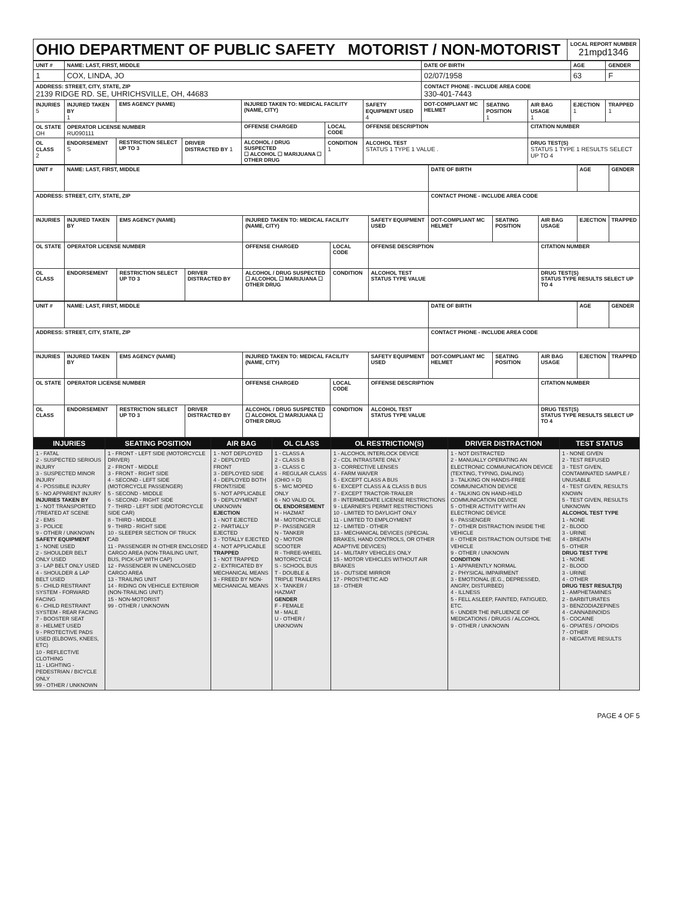| OHIO DEPARTMENT OF PUBLIC SAFETY MOTORIST / NON-MOTORIST | LOCAL REPORT NUMBER 21mpd1346 |
| UNIT # | NAME: LAST, FIRST, MIDDLE | | | | | | DATE OF BIRTH | | | AGE | GENDER |
| 1 | COX, LINDA, JO | | | | | | 02/07/1958 | | | 63 | F |
| ADDRESS: STREET, CITY, STATE, ZIP 2139 RIDGE RD. SE, UHRICHSVILLE, OH, 44683 | | | | | | | CONTACT PHONE - INCLUDE AREA CODE 330-401-7443 | | | | |
| INJURIES 5 | INJURED TAKEN BY 1 | EMS AGENCY (NAME) | | INJURED TAKEN TO: MEDICAL FACILITY (NAME, CITY) | | SAFETY EQUIPMENT USED 4 | DOT-COMPLIANT MC HELMET | SEATING POSITION 1 | AIR BAG USAGE 1 | EJECTION 1 | TRAPPED 1 |
| OL STATE OH | OPERATOR LICENSE NUMBER RU090111 | | | OFFENSE CHARGED | LOCAL CODE | OFFENSE DESCRIPTION | | | CITATION NUMBER | | |
| OL CLASS 2 | ENDORSEMENT S | RESTRICTION SELECT UP TO 3 | DRIVER DISTRACTED BY 1 | ALCOHOL / DRUG SUSPECTED ☐ ALCOHOL ☐ MARIJUANA ☐ OTHER DRUG | CONDITION 1 | ALCOHOL TEST STATUS 1 TYPE 1 VALUE . | | | DRUG TEST(S) STATUS 1 TYPE 1 RESULTS SELECT UP TO 4 | | |
| UNIT # | NAME: LAST, FIRST, MIDDLE | | | | | | DATE OF BIRTH | | | AGE | GENDER |
| ADDRESS: STREET, CITY, STATE, ZIP | | | | | | | CONTACT PHONE - INCLUDE AREA CODE | | | | |
| INJURIES | INJURED TAKEN BY | EMS AGENCY (NAME) | | INJURED TAKEN TO: MEDICAL FACILITY (NAME, CITY) | | SAFETY EQUIPMENT USED | DOT-COMPLIANT MC HELMET | SEATING POSITION | AIR BAG USAGE | EJECTION | TRAPPED |
| OL STATE | OPERATOR LICENSE NUMBER | | | OFFENSE CHARGED | LOCAL CODE | OFFENSE DESCRIPTION | | | CITATION NUMBER | | |
| OL CLASS | ENDORSEMENT | RESTRICTION SELECT UP TO 3 | DRIVER DISTRACTED BY | ALCOHOL / DRUG SUSPECTED ☐ ALCOHOL ☐ MARIJUANA ☐ OTHER DRUG | CONDITION | ALCOHOL TEST STATUS TYPE VALUE | | | DRUG TEST(S) STATUS TYPE RESULTS SELECT UP TO 4 | | |
| UNIT # | NAME: LAST, FIRST, MIDDLE | | | | | | DATE OF BIRTH | | | AGE | GENDER |
| ADDRESS: STREET, CITY, STATE, ZIP | | | | | | | CONTACT PHONE - INCLUDE AREA CODE | | | | |
| INJURIES | INJURED TAKEN BY | EMS AGENCY (NAME) | | INJURED TAKEN TO: MEDICAL FACILITY (NAME, CITY) | | SAFETY EQUIPMENT USED | DOT-COMPLIANT MC HELMET | SEATING POSITION | AIR BAG USAGE | EJECTION | TRAPPED |
| OL STATE | OPERATOR LICENSE NUMBER | | | OFFENSE CHARGED | LOCAL CODE | OFFENSE DESCRIPTION | | | CITATION NUMBER | | |
| OL CLASS | ENDORSEMENT | RESTRICTION SELECT UP TO 3 | DRIVER DISTRACTED BY | ALCOHOL / DRUG SUSPECTED ☐ ALCOHOL ☐ MARIJUANA ☐ OTHER DRUG | CONDITION | ALCOHOL TEST STATUS TYPE VALUE | | | DRUG TEST(S) STATUS TYPE RESULTS SELECT UP TO 4 | | |
| INJURIES | SEATING POSITION | AIR BAG | OL CLASS | OL RESTRICTION(S) | DRIVER DISTRACTION | TEST STATUS |
| --- | --- | --- | --- | --- | --- | --- |
| 1 - FATAL 2 - SUSPECTED SERIOUS INJURY 3 - SUSPECTED MINOR INJURY 4 - POSSIBLE INJURY 5 - NO APPARENT INJURY INJURIES TAKEN BY 1 - NOT TRANSPORTED /TREATED AT SCENE 2 - EMS 3 - POLICE 9 - OTHER / UNKNOWN SAFETY EQUIPMENT 1 - NONE USED 2 - SHOULDER BELT ONLY USED 3 - LAP BELT ONLY USED 4 - SHOULDER & LAP BELT USED 5 - CHILD RESTRAINT SYSTEM - FORWARD FACING 6 - CHILD RESTRAINT SYSTEM - REAR FACING 7 - BOOSTER SEAT 8 - HELMET USED 9 - PROTECTIVE PADS USED (ELBOWS, KNEES, ETC) 10 - REFLECTIVE CLOTHING 11 - LIGHTING - PEDESTRIAN / BICYCLE ONLY 99 - OTHER / UNKNOWN | 1 - FRONT - LEFT SIDE (MOTORCYCLE DRIVER) 2 - FRONT - MIDDLE 3 - FRONT - RIGHT SIDE 4 - SECOND - LEFT SIDE (MOTORCYCLE PASSENGER) 5 - SECOND - MIDDLE 6 - SECOND - RIGHT SIDE 7 - THIRD - LEFT SIDE (MOTORCYCLE SIDE CAR) 8 - THIRD - MIDDLE 9 - THIRD - RIGHT SIDE 10 - SLEEPER SECTION OF TRUCK CAB 11 - PASSENGER IN OTHER ENCLOSED CARGO AREA (NON-TRAILING UNIT, BUS, PICK-UP WITH CAP) 12 - PASSENGER IN UNENCLOSED CARGO AREA 13 - TRAILING UNIT 14 - RIDING ON VEHICLE EXTERIOR (NON-TRAILING UNIT) 15 - NON-MOTORIST 99 - OTHER / UNKNOWN | 1 - NOT DEPLOYED 2 - DEPLOYED FRONT 3 - DEPLOYED SIDE 4 - DEPLOYED BOTH FRONT/SIDE 5 - NOT APPLICABLE 9 - DEPLOYMENT UNKNOWN EJECTION 1 - NOT EJECTED 2 - PARTIALLY EJECTED 3 - TOTALLY EJECTED 4 - NOT APPLICABLE TRAPPED 1 - NOT TRAPPED 2 - EXTRICATED BY MECHANICAL MEANS 3 - FREED BY NON-MECHANICAL MEANS | 1 - CLASS A 2 - CLASS B 3 - CLASS C 4 - REGULAR CLASS (OHIO = D) 5 - M/C MOPED ONLY 6 - NO VALID OL OL ENDORSEMENT H - HAZMAT M - MOTORCYCLE P - PASSENGER N - TANKER Q - MOTOR SCOOTER R - THREE-WHEEL MOTORCYCLE S - SCHOOL BUS T - DOUBLE & TRIPLE TRAILERS X - TANKER / HAZMAT GENDER F - FEMALE M - MALE U - OTHER / UNKNOWN | 1 - ALCOHOL INTERLOCK DEVICE 2 - CDL INTRASTATE ONLY 3 - CORRECTIVE LENSES 4 - FARM WAIVER 5 - EXCEPT CLASS A BUS 6 - EXCEPT CLASS A & CLASS B BUS 7 - EXCEPT TRACTOR-TRAILER 8 - INTERMEDIATE LICENSE RESTRICTIONS 9 - LEARNER'S PERMIT RESTRICTIONS 10 - LIMITED TO DAYLIGHT ONLY 11 - LIMITED TO EMPLOYMENT 12 - LIMITED - OTHER 13 - MECHANICAL DEVICES (SPECIAL BRAKES, HAND CONTROLS, OR OTHER ADAPTIVE DEVICES) 14 - MILITARY VEHICLES ONLY 15 - MOTOR VEHICLES WITHOUT AIR BRAKES 16 - OUTSIDE MIRROR 17 - PROSTHETIC AID 18 - OTHER | 1 - NOT DISTRACTED 2 - MANUALLY OPERATING AN ELECTRONIC COMMUNICATION DEVICE (TEXTING, TYPING, DIALING) 3 - TALKING ON HANDS-FREE COMMUNICATION DEVICE 4 - TALKING ON HAND-HELD COMMUNICATION DEVICE 5 - OTHER ACTIVITY WITH AN ELECTRONIC DEVICE 6 - PASSENGER 7 - OTHER DISTRACTION INSIDE THE VEHICLE 8 - OTHER DISTRACTION OUTSIDE THE VEHICLE 9 - OTHER / UNKNOWN CONDITION 1 - APPARENTLY NORMAL 2 - PHYSICAL IMPAIRMENT 3 - EMOTIONAL (E.G., DEPRESSED, ANGRY, DISTURBED) 4 - ILLNESS 5 - FELL ASLEEP, FAINTED, FATIGUED, ETC. 6 - UNDER THE INFLUENCE OF MEDICATIONS / DRUGS / ALCOHOL 9 - OTHER / UNKNOWN | 1 - NONE GIVEN 2 - TEST REFUSED 3 - TEST GIVEN, CONTAMINATED SAMPLE / UNUSABLE 4 - TEST GIVEN, RESULTS KNOWN 5 - TEST GIVEN, RESULTS UNKNOWN ALCOHOL TEST TYPE 1 - NONE 2 - BLOOD 3 - URINE 4 - BREATH 5 - OTHER DRUG TEST TYPE 1 - NONE 2 - BLOOD 3 - URINE 4 - OTHER DRUG TEST RESULT(S) 1 - AMPHETAMINES 2 - BARBITURATES 3 - BENZODIAZEPINES 4 - CANNABINOIDS 5 - COCAINE 6 - OPIATES / OPIOIDS 7 - OTHER 8 - NEGATIVE RESULTS |
PAGE 4 OF 5